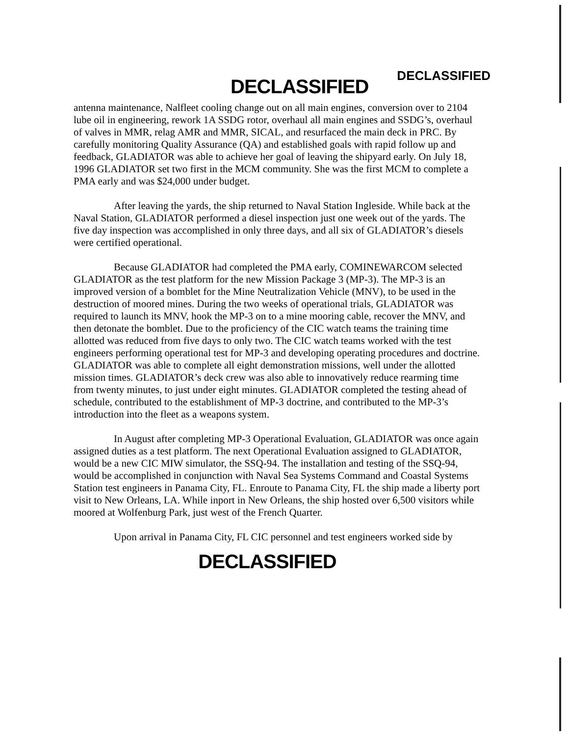DECLASSIFIED DECLASSIFIED
antenna maintenance, Nalfleet cooling change out on all main engines, conversion over to 2104 lube oil in engineering, rework 1A SSDG rotor, overhaul all main engines and SSDG’s, overhaul of valves in MMR, relag AMR and MMR, SICAL, and resurfaced the main deck in PRC. By carefully monitoring Quality Assurance (QA) and established goals with rapid follow up and feedback, GLADIATOR was able to achieve her goal of leaving the shipyard early. On July 18, 1996 GLADIATOR set two first in the MCM community. She was the first MCM to complete a PMA early and was $24,000 under budget.
After leaving the yards, the ship returned to Naval Station Ingleside. While back at the Naval Station, GLADIATOR performed a diesel inspection just one week out of the yards. The five day inspection was accomplished in only three days, and all six of GLADIATOR’s diesels were certified operational.
Because GLADIATOR had completed the PMA early, COMINEWARCOM selected GLADIATOR as the test platform for the new Mission Package 3 (MP-3). The MP-3 is an improved version of a bomblet for the Mine Neutralization Vehicle (MNV), to be used in the destruction of moored mines. During the two weeks of operational trials, GLADIATOR was required to launch its MNV, hook the MP-3 on to a mine mooring cable, recover the MNV, and then detonate the bomblet. Due to the proficiency of the CIC watch teams the training time allotted was reduced from five days to only two. The CIC watch teams worked with the test engineers performing operational test for MP-3 and developing operating procedures and doctrine. GLADIATOR was able to complete all eight demonstration missions, well under the allotted mission times. GLADIATOR’s deck crew was also able to innovatively reduce rearming time from twenty minutes, to just under eight minutes. GLADIATOR completed the testing ahead of schedule, contributed to the establishment of MP-3 doctrine, and contributed to the MP-3’s introduction into the fleet as a weapons system.
In August after completing MP-3 Operational Evaluation, GLADIATOR was once again assigned duties as a test platform. The next Operational Evaluation assigned to GLADIATOR, would be a new CIC MIW simulator, the SSQ-94. The installation and testing of the SSQ-94, would be accomplished in conjunction with Naval Sea Systems Command and Coastal Systems Station test engineers in Panama City, FL. Enroute to Panama City, FL the ship made a liberty port visit to New Orleans, LA. While inport in New Orleans, the ship hosted over 6,500 visitors while moored at Wolfenburg Park, just west of the French Quarter.
Upon arrival in Panama City, FL CIC personnel and test engineers worked side by
DECLASSIFIED